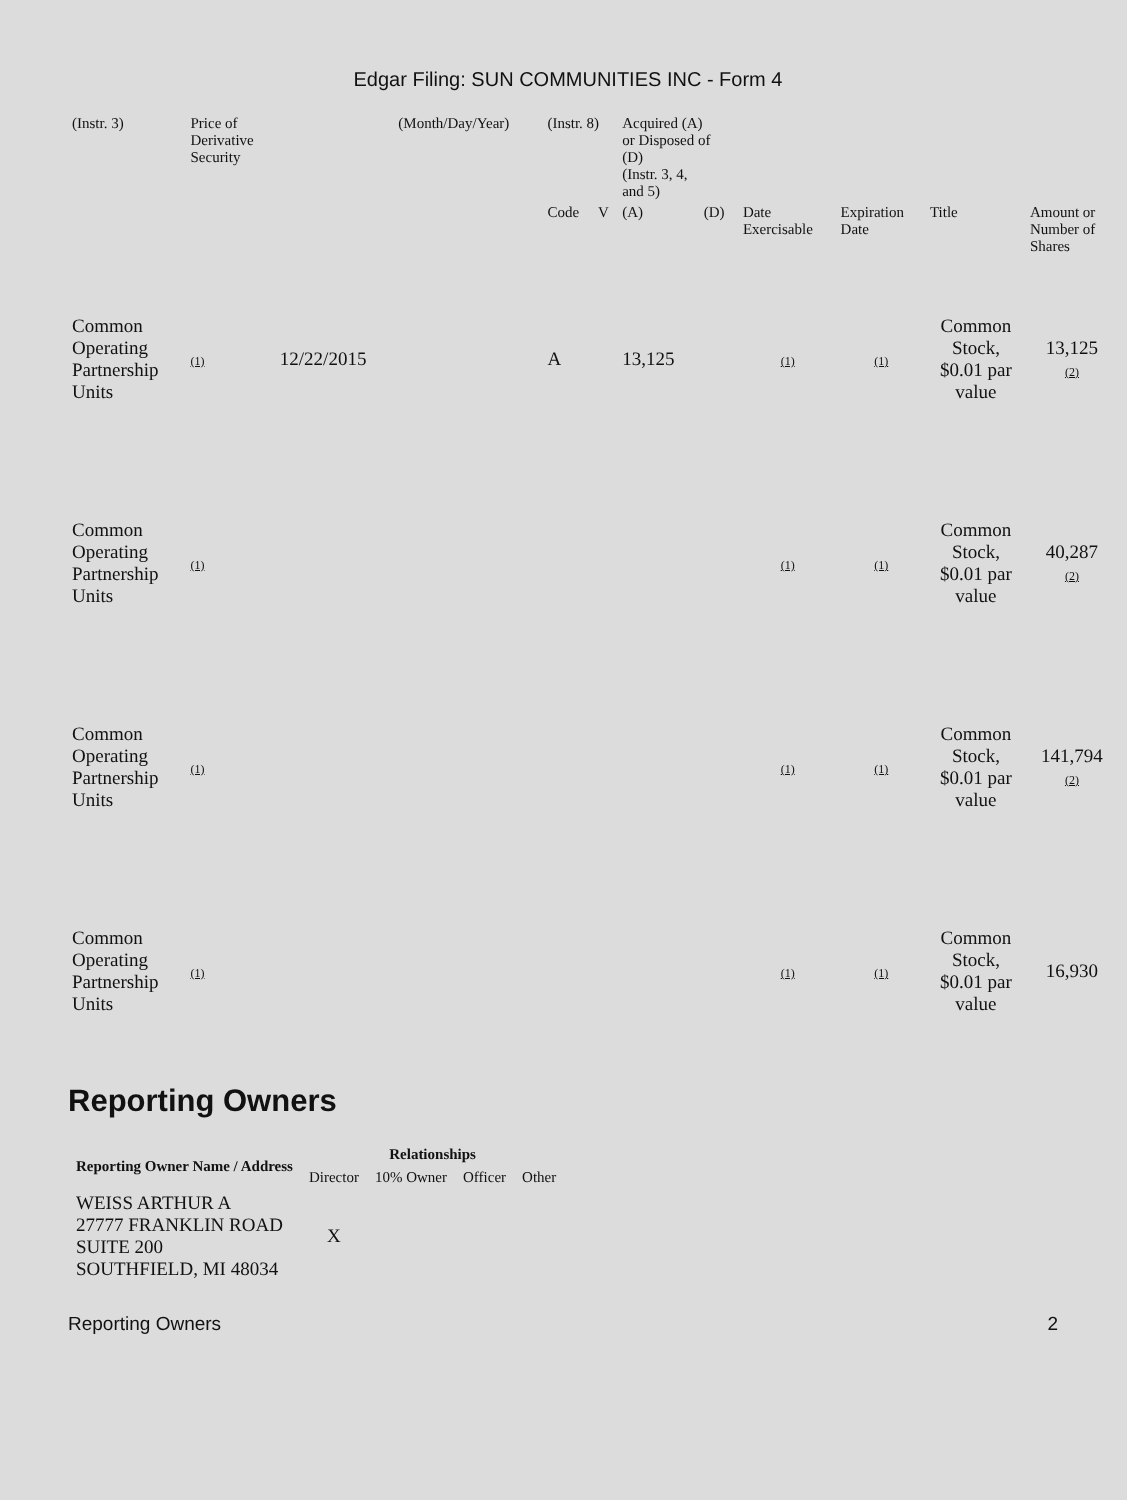Edgar Filing: SUN COMMUNITIES INC - Form 4
| (Instr. 3) | Price of Derivative Security | | (Month/Day/Year) | (Instr. 8) | | Acquired (A) or Disposed of (D) (Instr. 3, 4, and 5) | | | | | |
| | | | | Code | V | (A) | (D) | Date Exercisable | Expiration Date | Title | Amount or Number of Shares |
| Common Operating Partnership Units | (1) | 12/22/2015 | | A | | 13,125 | | (1) | (1) | Common Stock, $0.01 par value | 13,125 (2) |
| Common Operating Partnership Units | (1) | | | | | | | (1) | (1) | Common Stock, $0.01 par value | 40,287 (2) |
| Common Operating Partnership Units | (1) | | | | | | | (1) | (1) | Common Stock, $0.01 par value | 141,794 (2) |
| Common Operating Partnership Units | (1) | | | | | | | (1) | (1) | Common Stock, $0.01 par value | 16,930 |
Reporting Owners
| Reporting Owner Name / Address | Relationships | | | |
| --- | --- | --- | --- | --- |
| | Director | 10% Owner | Officer | Other |
| WEISS ARTHUR A 27777 FRANKLIN ROAD SUITE 200 SOUTHFIELD, MI 48034 | X | | | |
Reporting Owners 2